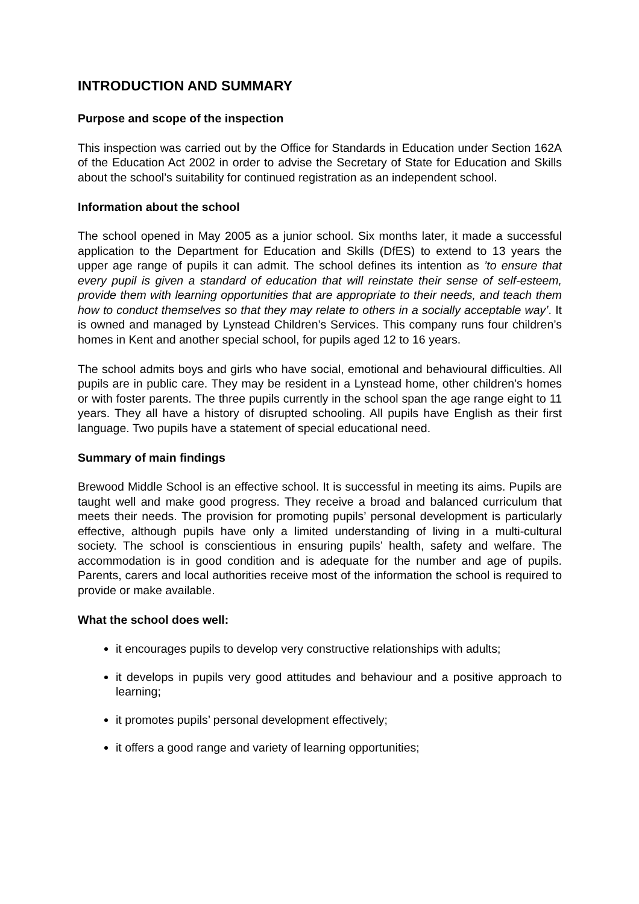INTRODUCTION AND SUMMARY
Purpose and scope of the inspection
This inspection was carried out by the Office for Standards in Education under Section 162A of the Education Act 2002 in order to advise the Secretary of State for Education and Skills about the school’s suitability for continued registration as an independent school.
Information about the school
The school opened in May 2005 as a junior school. Six months later, it made a successful application to the Department for Education and Skills (DfES) to extend to 13 years the upper age range of pupils it can admit. The school defines its intention as ’to ensure that every pupil is given a standard of education that will reinstate their sense of self-esteem, provide them with learning opportunities that are appropriate to their needs, and teach them how to conduct themselves so that they may relate to others in a socially acceptable way’. It is owned and managed by Lynstead Children’s Services. This company runs four children’s homes in Kent and another special school, for pupils aged 12 to 16 years.
The school admits boys and girls who have social, emotional and behavioural difficulties. All pupils are in public care. They may be resident in a Lynstead home, other children’s homes or with foster parents. The three pupils currently in the school span the age range eight to 11 years. They all have a history of disrupted schooling. All pupils have English as their first language. Two pupils have a statement of special educational need.
Summary of main findings
Brewood Middle School is an effective school. It is successful in meeting its aims. Pupils are taught well and make good progress. They receive a broad and balanced curriculum that meets their needs. The provision for promoting pupils’ personal development is particularly effective, although pupils have only a limited understanding of living in a multi-cultural society. The school is conscientious in ensuring pupils’ health, safety and welfare. The accommodation is in good condition and is adequate for the number and age of pupils. Parents, carers and local authorities receive most of the information the school is required to provide or make available.
What the school does well:
it encourages pupils to develop very constructive relationships with adults;
it develops in pupils very good attitudes and behaviour and a positive approach to learning;
it promotes pupils’ personal development effectively;
it offers a good range and variety of learning opportunities;